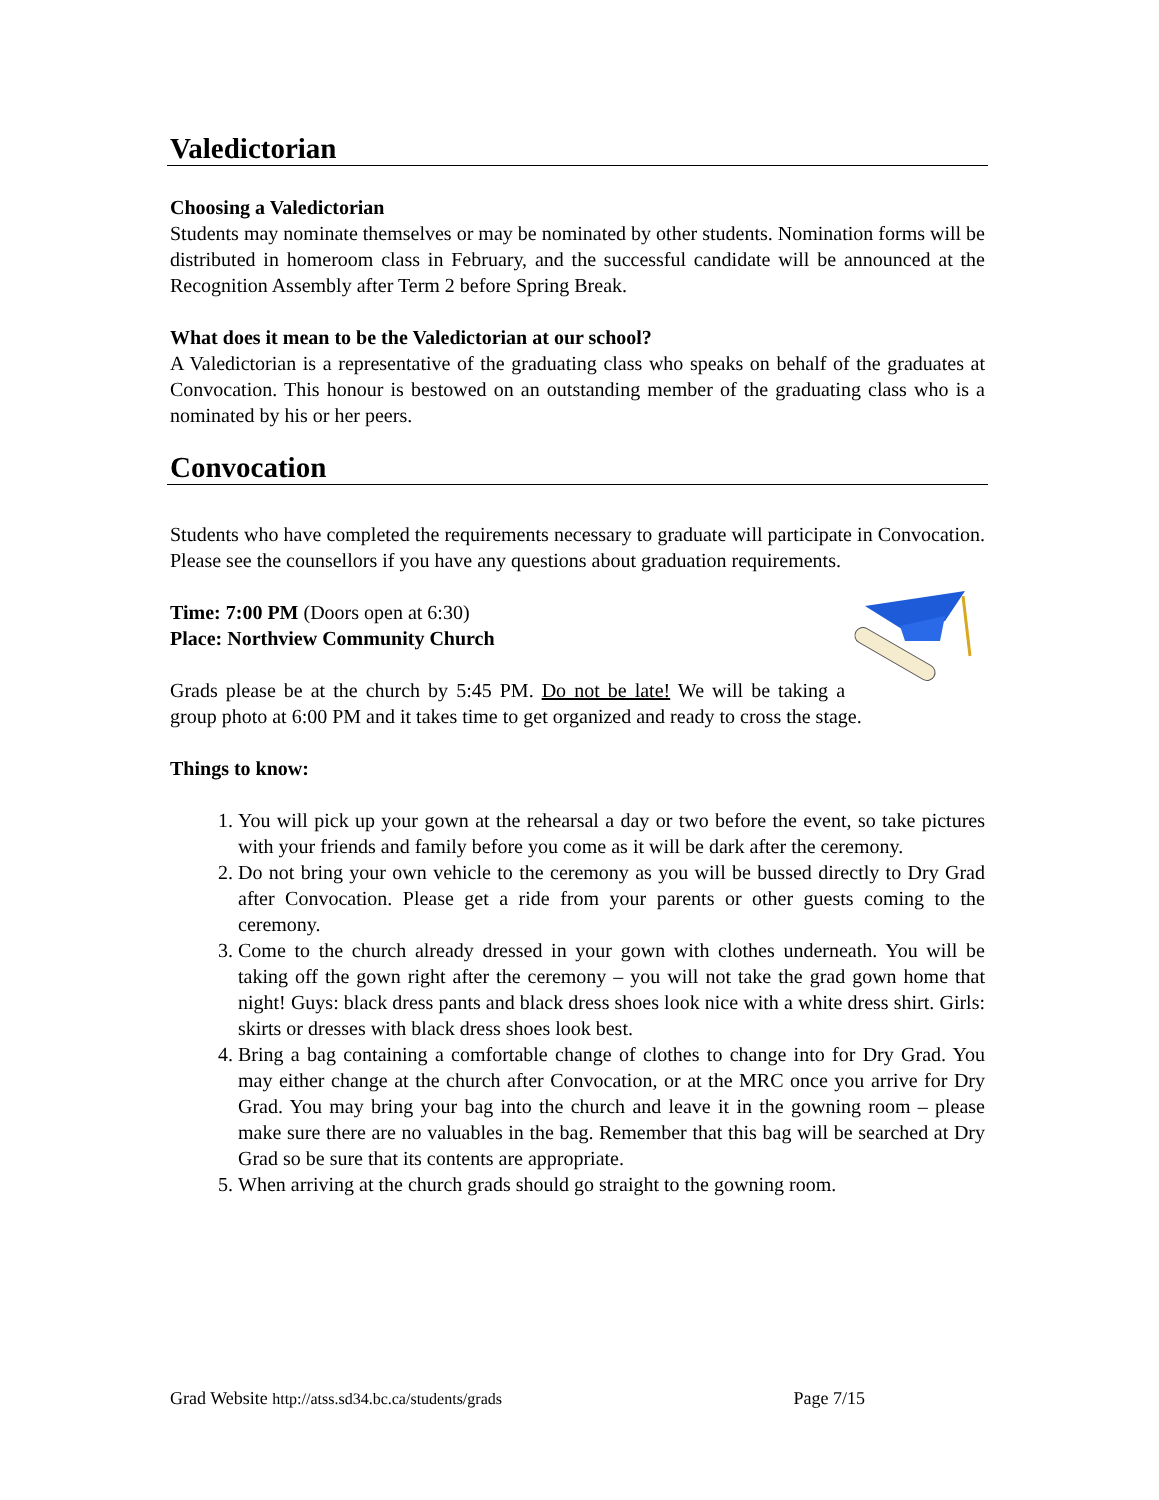Valedictorian
Choosing a Valedictorian
Students may nominate themselves or may be nominated by other students. Nomination forms will be distributed in homeroom class in February, and the successful candidate will be announced at the Recognition Assembly after Term 2 before Spring Break.
What does it mean to be the Valedictorian at our school?
A Valedictorian is a representative of the graduating class who speaks on behalf of the graduates at Convocation. This honour is bestowed on an outstanding member of the graduating class who is a nominated by his or her peers.
Convocation
Students who have completed the requirements necessary to graduate will participate in Convocation. Please see the counsellors if you have any questions about graduation requirements.
Time: 7:00 PM (Doors open at 6:30)
Place: Northview Community Church
Grads please be at the church by 5:45 PM. Do not be late! We will be taking a group photo at 6:00 PM and it takes time to get organized and ready to cross the stage.
Things to know:
1. You will pick up your gown at the rehearsal a day or two before the event, so take pictures with your friends and family before you come as it will be dark after the ceremony.
2. Do not bring your own vehicle to the ceremony as you will be bussed directly to Dry Grad after Convocation. Please get a ride from your parents or other guests coming to the ceremony.
3. Come to the church already dressed in your gown with clothes underneath. You will be taking off the gown right after the ceremony – you will not take the grad gown home that night! Guys: black dress pants and black dress shoes look nice with a white dress shirt. Girls: skirts or dresses with black dress shoes look best.
4. Bring a bag containing a comfortable change of clothes to change into for Dry Grad. You may either change at the church after Convocation, or at the MRC once you arrive for Dry Grad. You may bring your bag into the church and leave it in the gowning room – please make sure there are no valuables in the bag. Remember that this bag will be searched at Dry Grad so be sure that its contents are appropriate.
5. When arriving at the church grads should go straight to the gowning room.
Grad Website http://atss.sd34.bc.ca/students/grads Page 7/15